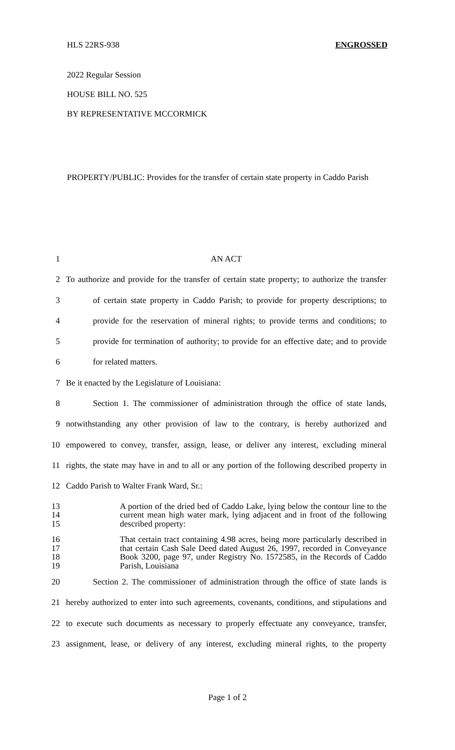HLS 22RS-938 ENGROSSED
2022 Regular Session
HOUSE BILL NO. 525
BY REPRESENTATIVE MCCORMICK
PROPERTY/PUBLIC: Provides for the transfer of certain state property in Caddo Parish
1 AN ACT
2 To authorize and provide for the transfer of certain state property; to authorize the transfer
3 of certain state property in Caddo Parish; to provide for property descriptions; to
4 provide for the reservation of mineral rights; to provide terms and conditions; to
5 provide for termination of authority; to provide for an effective date; and to provide
6 for related matters.
7 Be it enacted by the Legislature of Louisiana:
8 Section 1. The commissioner of administration through the office of state lands,
9 notwithstanding any other provision of law to the contrary, is hereby authorized and
10 empowered to convey, transfer, assign, lease, or deliver any interest, excluding mineral
11 rights, the state may have in and to all or any portion of the following described property in
12 Caddo Parish to Walter Frank Ward, Sr.:
13
14
15
A portion of the dried bed of Caddo Lake, lying below the contour line to the current mean high water mark, lying adjacent and in front of the following described property:
16
17
18
19
That certain tract containing 4.98 acres, being more particularly described in that certain Cash Sale Deed dated August 26, 1997, recorded in Conveyance Book 3200, page 97, under Registry No. 1572585, in the Records of Caddo Parish, Louisiana
20 Section 2. The commissioner of administration through the office of state lands is
21 hereby authorized to enter into such agreements, covenants, conditions, and stipulations and
22 to execute such documents as necessary to properly effectuate any conveyance, transfer,
23 assignment, lease, or delivery of any interest, excluding mineral rights, to the property
Page 1 of 2